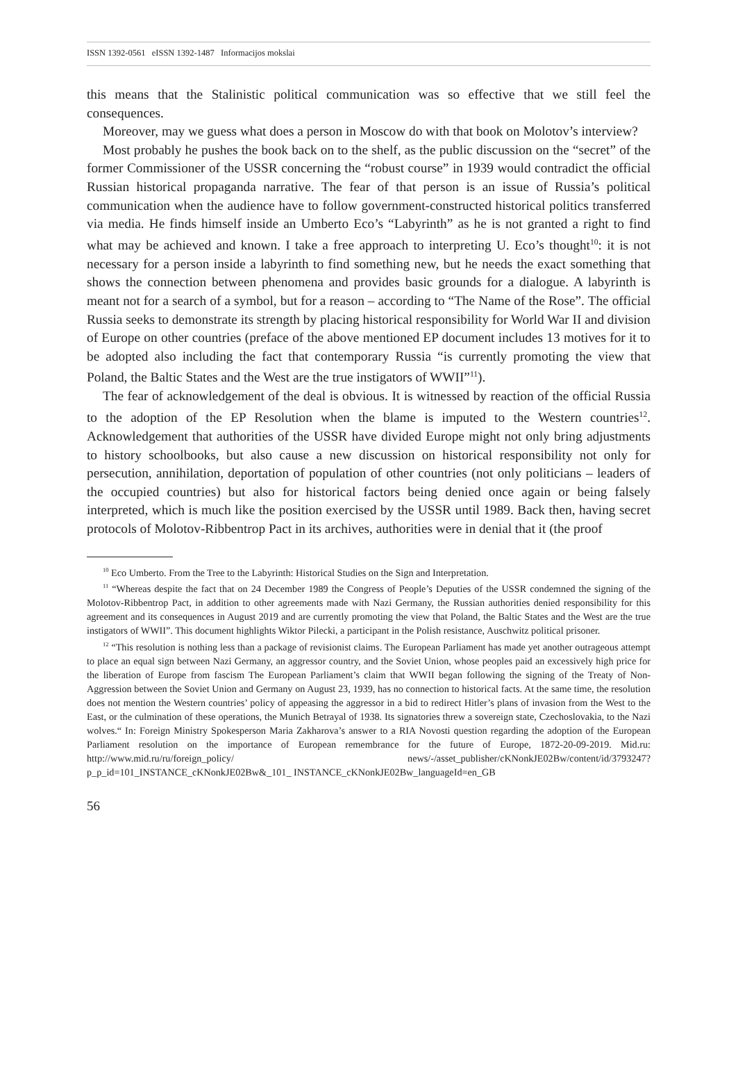ISSN 1392-0561 eISSN 1392-1487 Informacijos mokslai
this means that the Stalinistic political communication was so effective that we still feel the consequences.
Moreover, may we guess what does a person in Moscow do with that book on Molotov’s interview?
Most probably he pushes the book back on to the shelf, as the public discussion on the “secret” of the former Commissioner of the USSR concerning the “robust course” in 1939 would contradict the official Russian historical propaganda narrative. The fear of that person is an issue of Russia’s political communication when the audience have to follow government-constructed historical politics transferred via media. He finds himself inside an Umberto Eco’s “Labyrinth” as he is not granted a right to find what may be achieved and known. I take a free approach to interpreting U. Eco’s thought<sup>10</sup>: it is not necessary for a person inside a labyrinth to find something new, but he needs the exact something that shows the connection between phenomena and provides basic grounds for a dialogue. A labyrinth is meant not for a search of a symbol, but for a reason – according to “The Name of the Rose”. The official Russia seeks to demonstrate its strength by placing historical responsibility for World War II and division of Europe on other countries (preface of the above mentioned EP document includes 13 motives for it to be adopted also including the fact that contemporary Russia “is currently promoting the view that Poland, the Baltic States and the West are the true instigators of WWII”<sup>11</sup>).
The fear of acknowledgement of the deal is obvious. It is witnessed by reaction of the official Russia to the adoption of the EP Resolution when the blame is imputed to the Western countries<sup>12</sup>. Acknowledgement that authorities of the USSR have divided Europe might not only bring adjustments to history schoolbooks, but also cause a new discussion on historical responsibility not only for persecution, annihilation, deportation of population of other countries (not only politicians – leaders of the occupied countries) but also for historical factors being denied once again or being falsely interpreted, which is much like the position exercised by the USSR until 1989. Back then, having secret protocols of Molotov-Ribbentrop Pact in its archives, authorities were in denial that it (the proof
<sup>10</sup> Eco Umberto. From the Tree to the Labyrinth: Historical Studies on the Sign and Interpretation.
<sup>11</sup> “Whereas despite the fact that on 24 December 1989 the Congress of People’s Deputies of the USSR condemned the signing of the Molotov-Ribbentrop Pact, in addition to other agreements made with Nazi Germany, the Russian authorities denied responsibility for this agreement and its consequences in August 2019 and are currently promoting the view that Poland, the Baltic States and the West are the true instigators of WWII”. This document highlights Wiktor Pilecki, a participant in the Polish resistance, Auschwitz political prisoner.
<sup>12</sup> “This resolution is nothing less than a package of revisionist claims. The European Parliament has made yet another outrageous attempt to place an equal sign between Nazi Germany, an aggressor country, and the Soviet Union, whose peoples paid an excessively high price for the liberation of Europe from fascism The European Parliament’s claim that WWII began following the signing of the Treaty of Non-Aggression between the Soviet Union and Germany on August 23, 1939, has no connection to historical facts. At the same time, the resolution does not mention the Western countries’ policy of appeasing the aggressor in a bid to redirect Hitler’s plans of invasion from the West to the East, or the culmination of these operations, the Munich Betrayal of 1938. Its signatories threw a sovereign state, Czechoslovakia, to the Nazi wolves.“ In: Foreign Ministry Spokesperson Maria Zakharova’s answer to a RIA Novosti question regarding the adoption of the European Parliament resolution on the importance of European remembrance for the future of Europe, 1872-20-09-2019. Mid.ru: http://www.mid.ru/ru/foreign_policy/ news/-/asset_publisher/cKNonkJE02Bw/content/id/3793247?p_p_id=101_INSTANCE_cKNonkJE02Bw&_101_ INSTANCE_cKNonkJE02Bw_languageId=en_GB
56